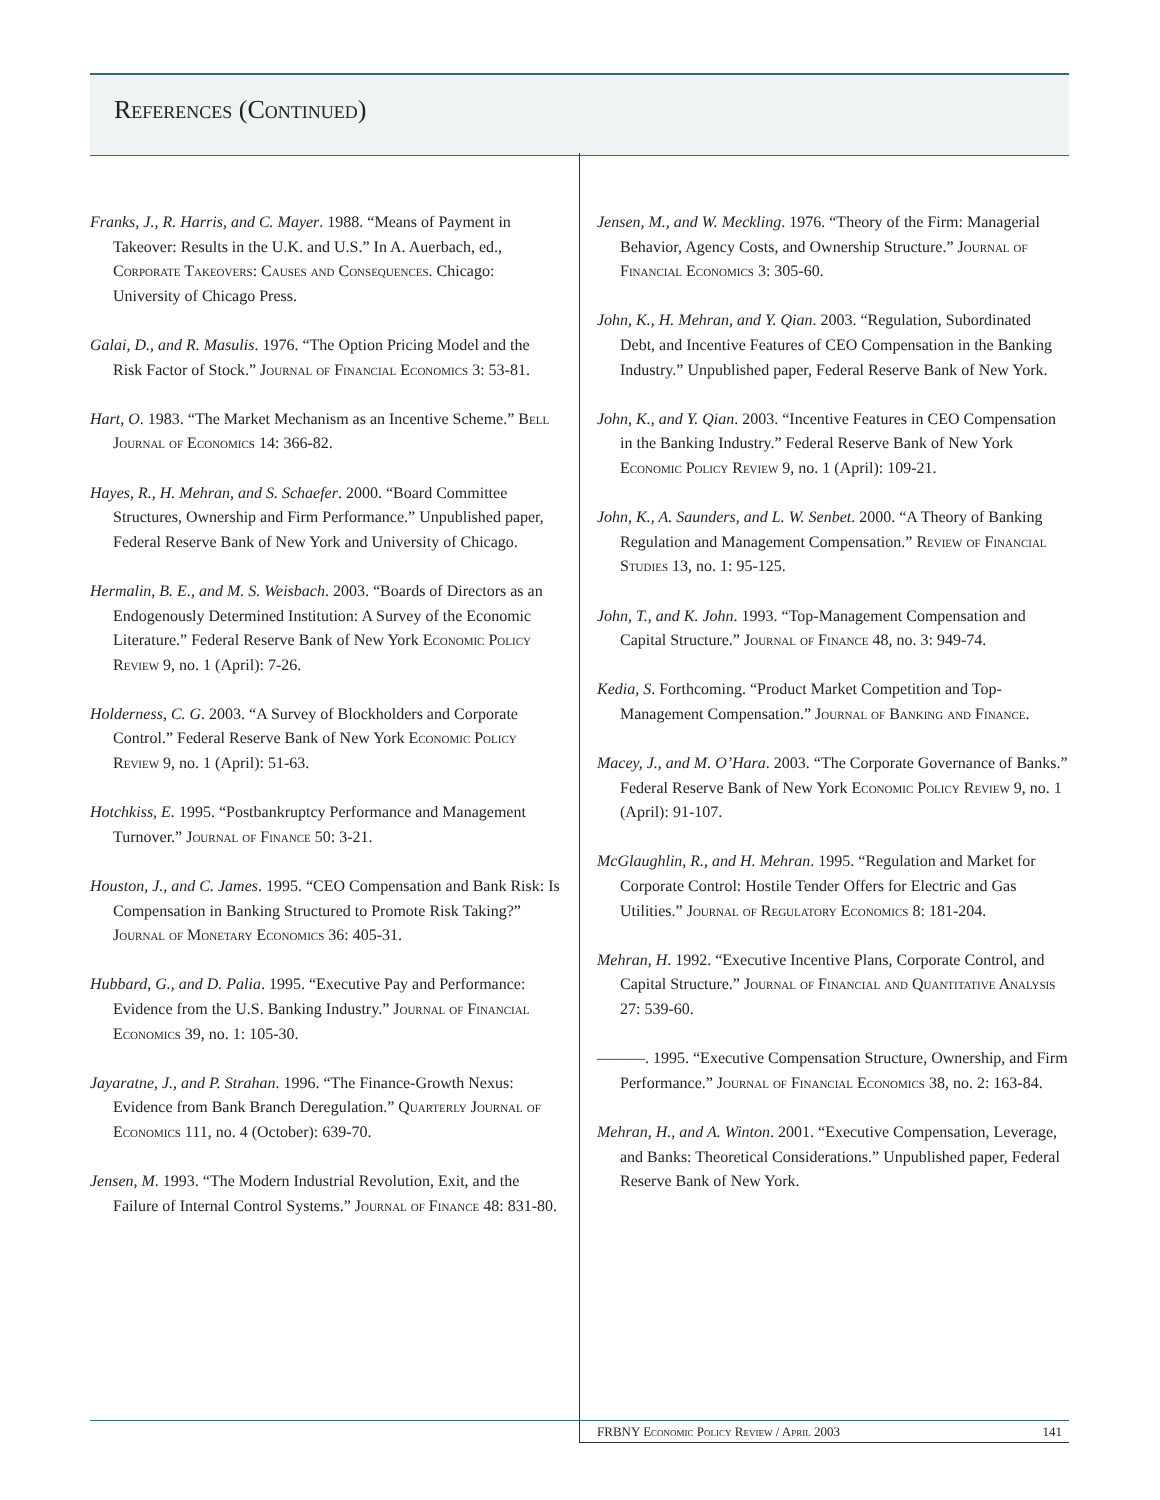References (Continued)
Franks, J., R. Harris, and C. Mayer. 1988. “Means of Payment in Takeover: Results in the U.K. and U.S.” In A. Auerbach, ed., Corporate Takeovers: Causes and Consequences. Chicago: University of Chicago Press.
Galai, D., and R. Masulis. 1976. “The Option Pricing Model and the Risk Factor of Stock.” Journal of Financial Economics 3: 53-81.
Hart, O. 1983. “The Market Mechanism as an Incentive Scheme.” Bell Journal of Economics 14: 366-82.
Hayes, R., H. Mehran, and S. Schaefer. 2000. “Board Committee Structures, Ownership and Firm Performance.” Unpublished paper, Federal Reserve Bank of New York and University of Chicago.
Hermalin, B. E., and M. S. Weisbach. 2003. “Boards of Directors as an Endogenously Determined Institution: A Survey of the Economic Literature.” Federal Reserve Bank of New York Economic Policy Review 9, no. 1 (April): 7-26.
Holderness, C. G. 2003. “A Survey of Blockholders and Corporate Control.” Federal Reserve Bank of New York Economic Policy Review 9, no. 1 (April): 51-63.
Hotchkiss, E. 1995. “Postbankruptcy Performance and Management Turnover.” Journal of Finance 50: 3-21.
Houston, J., and C. James. 1995. “CEO Compensation and Bank Risk: Is Compensation in Banking Structured to Promote Risk Taking?” Journal of Monetary Economics 36: 405-31.
Hubbard, G., and D. Palia. 1995. “Executive Pay and Performance: Evidence from the U.S. Banking Industry.” Journal of Financial Economics 39, no. 1: 105-30.
Jayaratne, J., and P. Strahan. 1996. “The Finance-Growth Nexus: Evidence from Bank Branch Deregulation.” Quarterly Journal of Economics 111, no. 4 (October): 639-70.
Jensen, M. 1993. “The Modern Industrial Revolution, Exit, and the Failure of Internal Control Systems.” Journal of Finance 48: 831-80.
Jensen, M., and W. Meckling. 1976. “Theory of the Firm: Managerial Behavior, Agency Costs, and Ownership Structure.” Journal of Financial Economics 3: 305-60.
John, K., H. Mehran, and Y. Qian. 2003. “Regulation, Subordinated Debt, and Incentive Features of CEO Compensation in the Banking Industry.” Unpublished paper, Federal Reserve Bank of New York.
John, K., and Y. Qian. 2003. “Incentive Features in CEO Compensation in the Banking Industry.” Federal Reserve Bank of New York Economic Policy Review 9, no. 1 (April): 109-21.
John, K., A. Saunders, and L. W. Senbet. 2000. “A Theory of Banking Regulation and Management Compensation.” Review of Financial Studies 13, no. 1: 95-125.
John, T., and K. John. 1993. “Top-Management Compensation and Capital Structure.” Journal of Finance 48, no. 3: 949-74.
Kedia, S. Forthcoming. “Product Market Competition and Top-Management Compensation.” Journal of Banking and Finance.
Macey, J., and M. O’Hara. 2003. “The Corporate Governance of Banks.” Federal Reserve Bank of New York Economic Policy Review 9, no. 1 (April): 91-107.
McGlaughlin, R., and H. Mehran. 1995. “Regulation and Market for Corporate Control: Hostile Tender Offers for Electric and Gas Utilities.” Journal of Regulatory Economics 8: 181-204.
Mehran, H. 1992. “Executive Incentive Plans, Corporate Control, and Capital Structure.” Journal of Financial and Quantitative Analysis 27: 539-60.
———. 1995. “Executive Compensation Structure, Ownership, and Firm Performance.” Journal of Financial Economics 38, no. 2: 163-84.
Mehran, H., and A. Winton. 2001. “Executive Compensation, Leverage, and Banks: Theoretical Considerations.” Unpublished paper, Federal Reserve Bank of New York.
FRBNY Economic Policy Review / April 2003 141